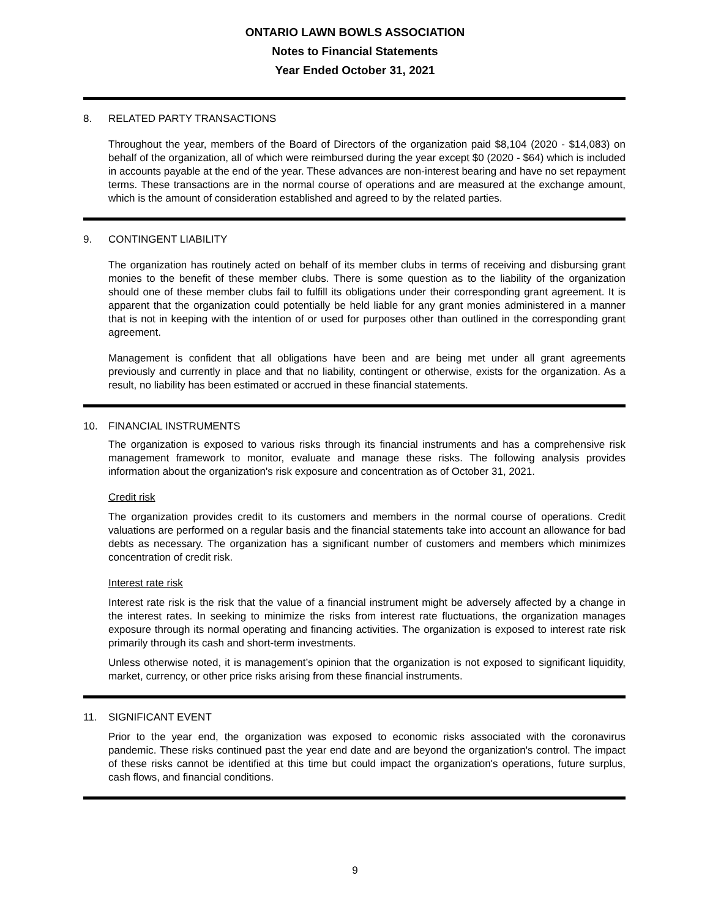ONTARIO LAWN BOWLS ASSOCIATION
Notes to Financial Statements
Year Ended October 31, 2021
8. RELATED PARTY TRANSACTIONS
Throughout the year, members of the Board of Directors of the organization paid $8,104 (2020 - $14,083) on behalf of the organization, all of which were reimbursed during the year except $0 (2020 - $64) which is included in accounts payable at the end of the year. These advances are non-interest bearing and have no set repayment terms. These transactions are in the normal course of operations and are measured at the exchange amount, which is the amount of consideration established and agreed to by the related parties.
9. CONTINGENT LIABILITY
The organization has routinely acted on behalf of its member clubs in terms of receiving and disbursing grant monies to the benefit of these member clubs. There is some question as to the liability of the organization should one of these member clubs fail to fulfill its obligations under their corresponding grant agreement. It is apparent that the organization could potentially be held liable for any grant monies administered in a manner that is not in keeping with the intention of or used for purposes other than outlined in the corresponding grant agreement.
Management is confident that all obligations have been and are being met under all grant agreements previously and currently in place and that no liability, contingent or otherwise, exists for the organization. As a result, no liability has been estimated or accrued in these financial statements.
10. FINANCIAL INSTRUMENTS
The organization is exposed to various risks through its financial instruments and has a comprehensive risk management framework to monitor, evaluate and manage these risks. The following analysis provides information about the organization's risk exposure and concentration as of October 31, 2021.
Credit risk
The organization provides credit to its customers and members in the normal course of operations. Credit valuations are performed on a regular basis and the financial statements take into account an allowance for bad debts as necessary. The organization has a significant number of customers and members which minimizes concentration of credit risk.
Interest rate risk
Interest rate risk is the risk that the value of a financial instrument might be adversely affected by a change in the interest rates. In seeking to minimize the risks from interest rate fluctuations, the organization manages exposure through its normal operating and financing activities. The organization is exposed to interest rate risk primarily through its cash and short-term investments.
Unless otherwise noted, it is management’s opinion that the organization is not exposed to significant liquidity, market, currency, or other price risks arising from these financial instruments.
11. SIGNIFICANT EVENT
Prior to the year end, the organization was exposed to economic risks associated with the coronavirus pandemic. These risks continued past the year end date and are beyond the organization's control. The impact of these risks cannot be identified at this time but could impact the organization's operations, future surplus, cash flows, and financial conditions.
9